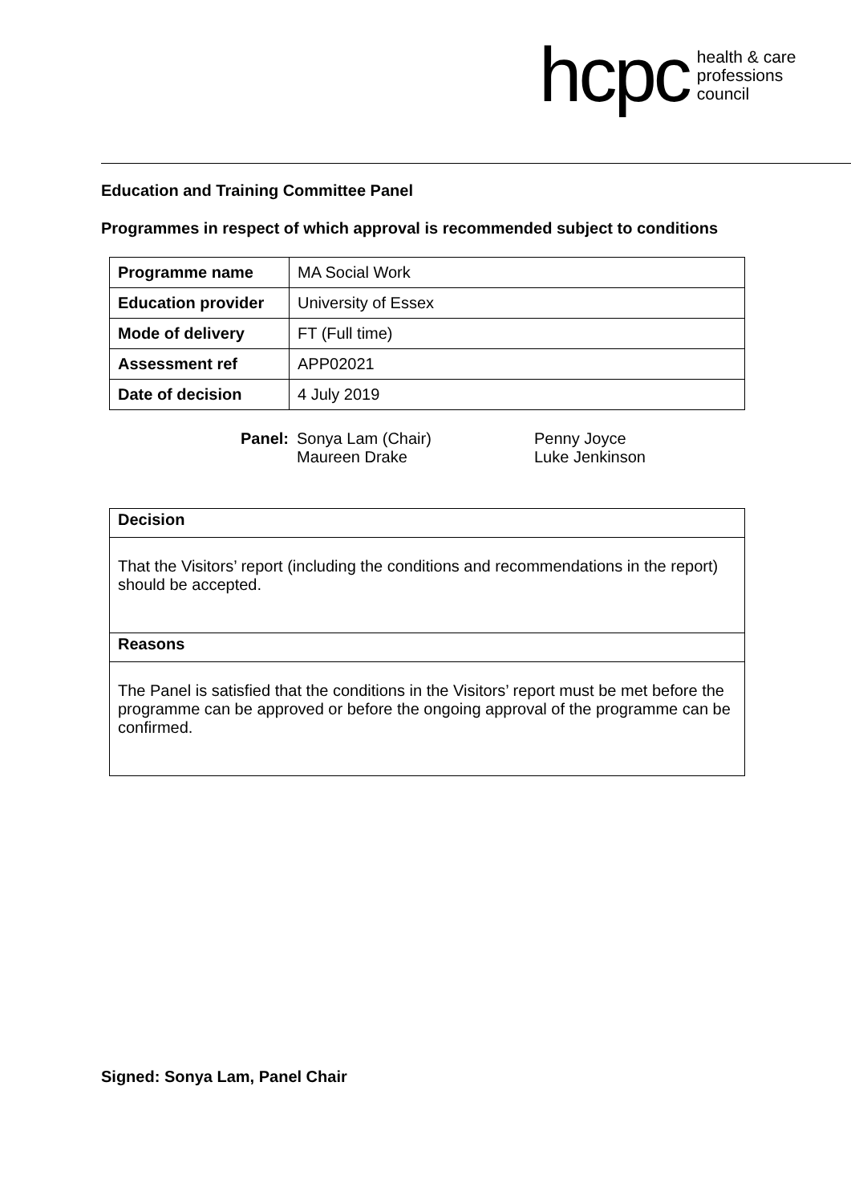hcpc health & care
professions
council
Education and Training Committee Panel
Programmes in respect of which approval is recommended subject to conditions
| Programme name | MA Social Work |
| Education provider | University of Essex |
| Mode of delivery | FT (Full time) |
| Assessment ref | APP02021 |
| Date of decision | 4 July 2019 |
Panel: Sonya Lam (Chair)
Maureen Drake
Penny Joyce
Luke Jenkinson
Decision
That the Visitors’ report (including the conditions and recommendations in the report) should be accepted.
Reasons
The Panel is satisfied that the conditions in the Visitors’ report must be met before the programme can be approved or before the ongoing approval of the programme can be confirmed.
Signed: Sonya Lam, Panel Chair